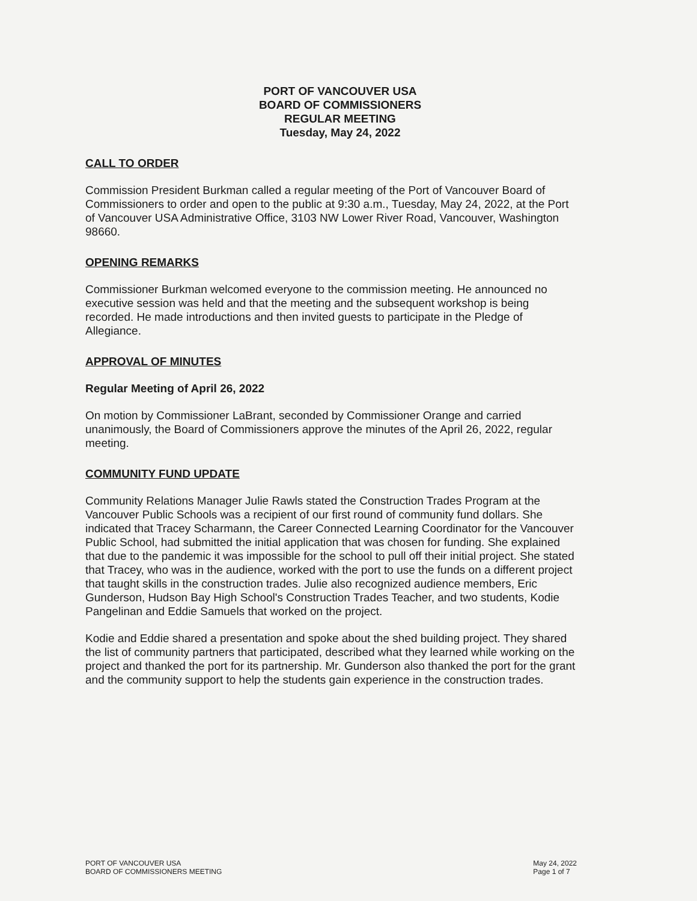PORT OF VANCOUVER USA
BOARD OF COMMISSIONERS
REGULAR MEETING
Tuesday, May 24, 2022
CALL TO ORDER
Commission President Burkman called a regular meeting of the Port of Vancouver Board of Commissioners to order and open to the public at 9:30 a.m., Tuesday, May 24, 2022, at the Port of Vancouver USA Administrative Office, 3103 NW Lower River Road, Vancouver, Washington 98660.
OPENING REMARKS
Commissioner Burkman welcomed everyone to the commission meeting. He announced no executive session was held and that the meeting and the subsequent workshop is being recorded. He made introductions and then invited guests to participate in the Pledge of Allegiance.
APPROVAL OF MINUTES
Regular Meeting of April 26, 2022
On motion by Commissioner LaBrant, seconded by Commissioner Orange and carried unanimously, the Board of Commissioners approve the minutes of the April 26, 2022, regular meeting.
COMMUNITY FUND UPDATE
Community Relations Manager Julie Rawls stated the Construction Trades Program at the Vancouver Public Schools was a recipient of our first round of community fund dollars. She indicated that Tracey Scharmann, the Career Connected Learning Coordinator for the Vancouver Public School, had submitted the initial application that was chosen for funding. She explained that due to the pandemic it was impossible for the school to pull off their initial project. She stated that Tracey, who was in the audience, worked with the port to use the funds on a different project that taught skills in the construction trades. Julie also recognized audience members, Eric Gunderson, Hudson Bay High School's Construction Trades Teacher, and two students, Kodie Pangelinan and Eddie Samuels that worked on the project.
Kodie and Eddie shared a presentation and spoke about the shed building project. They shared the list of community partners that participated, described what they learned while working on the project and thanked the port for its partnership. Mr. Gunderson also thanked the port for the grant and the community support to help the students gain experience in the construction trades.
PORT OF VANCOUVER USA
BOARD OF COMMISSIONERS MEETING
May 24, 2022
Page 1 of 7